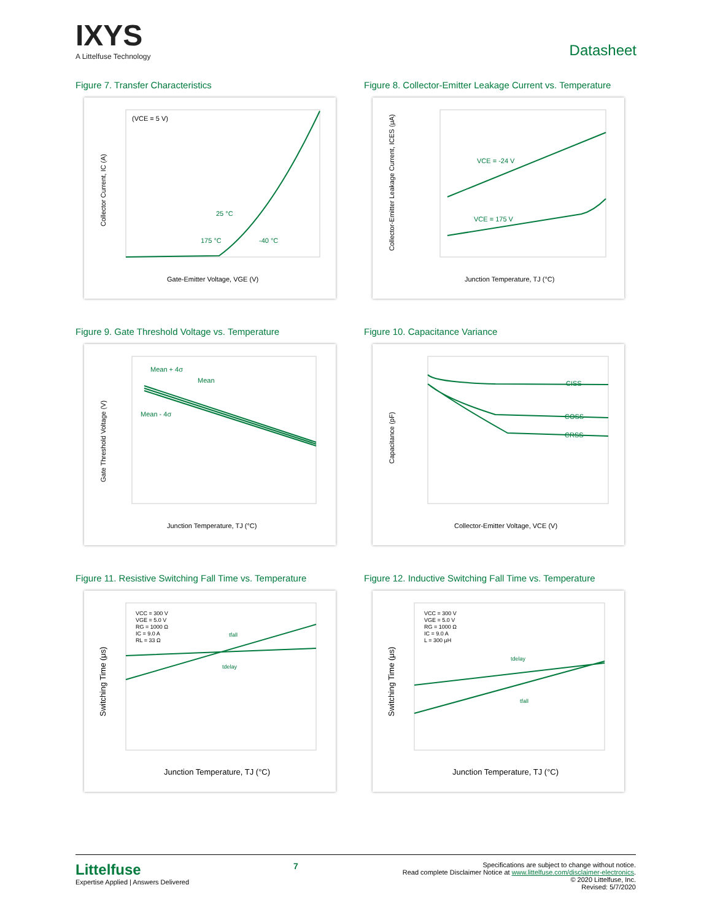IXYS
A Littelfuse Technology
Datasheet
Figure 7. Transfer Characteristics
(VCE = 5 V)
25 °C
175 °C
-40 °C
Gate-Emitter Voltage, VGE (V)
Collector Current, IC (A)
Figure 8. Collector-Emitter Leakage Current vs. Temperature
VCE = -24 V
VCE = 175 V
Junction Temperature, TJ (°C)
Collector-Emitter Leakage Current, ICES (μA)
Figure 9. Gate Threshold Voltage vs. Temperature
Mean + 4σ
Mean
Mean - 4σ
Junction Temperature, TJ (°C)
Gate Threshold Voltage (V)
Figure 10. Capacitance Variance
CISS
COSS
CRSS
Collector-Emitter Voltage, VCE (V)
Capacitance (pF)
Figure 11. Resistive Switching Fall Time vs. Temperature
VCC = 300 V
VGE = 5.0 V
RG = 1000 Ω
IC = 9.0 A
RL = 33 Ω
tfall
tdelay
Junction Temperature, TJ (°C)
Switching Time (μs)
Figure 12. Inductive Switching Fall Time vs. Temperature
VCC = 300 V
VGE = 5.0 V
RG = 1000 Ω
IC = 9.0 A
L = 300 μH
tdelay
tfall
Junction Temperature, TJ (°C)
Switching Time (μs)
Littelfuse
Expertise Applied | Answers Delivered
7
Specifications are subject to change without notice.
Read complete Disclaimer Notice at www.littelfuse.com/disclaimer-electronics.
© 2020 Littelfuse, Inc.
Revised: 5/7/2020